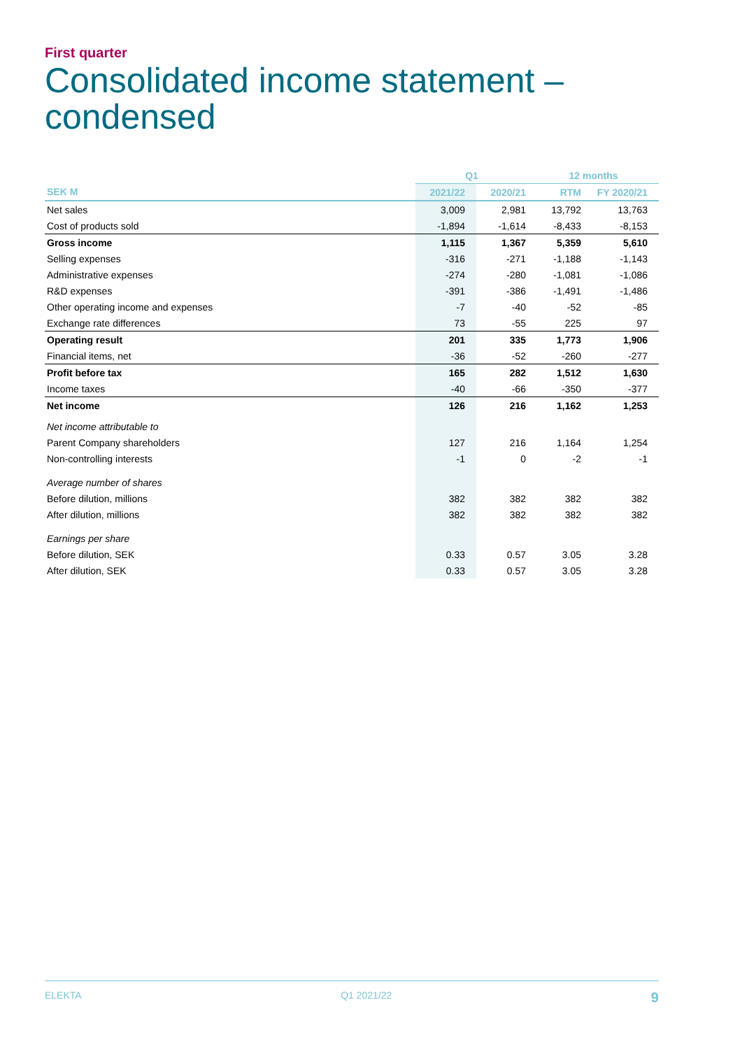First quarter
Consolidated income statement –
condensed
| | Q1 | | 12 months | |
| --- | --- | --- | --- | --- |
| SEK M | 2021/22 | 2020/21 | RTM | FY 2020/21 |
| Net sales | 3,009 | 2,981 | 13,792 | 13,763 |
| Cost of products sold | -1,894 | -1,614 | -8,433 | -8,153 |
| Gross income | 1,115 | 1,367 | 5,359 | 5,610 |
| Selling expenses | -316 | -271 | -1,188 | -1,143 |
| Administrative expenses | -274 | -280 | -1,081 | -1,086 |
| R&D expenses | -391 | -386 | -1,491 | -1,486 |
| Other operating income and expenses | -7 | -40 | -52 | -85 |
| Exchange rate differences | 73 | -55 | 225 | 97 |
| Operating result | 201 | 335 | 1,773 | 1,906 |
| Financial items, net | -36 | -52 | -260 | -277 |
| Profit before tax | 165 | 282 | 1,512 | 1,630 |
| Income taxes | -40 | -66 | -350 | -377 |
| Net income | 126 | 216 | 1,162 | 1,253 |
| Net income attributable to | | | | |
| Parent Company shareholders | 127 | 216 | 1,164 | 1,254 |
| Non-controlling interests | -1 | 0 | -2 | -1 |
| Average number of shares | | | | |
| Before dilution, millions | 382 | 382 | 382 | 382 |
| After dilution, millions | 382 | 382 | 382 | 382 |
| Earnings per share | | | | |
| Before dilution, SEK | 0.33 | 0.57 | 3.05 | 3.28 |
| After dilution, SEK | 0.33 | 0.57 | 3.05 | 3.28 |
ELEKTA Q1 2021/22 9